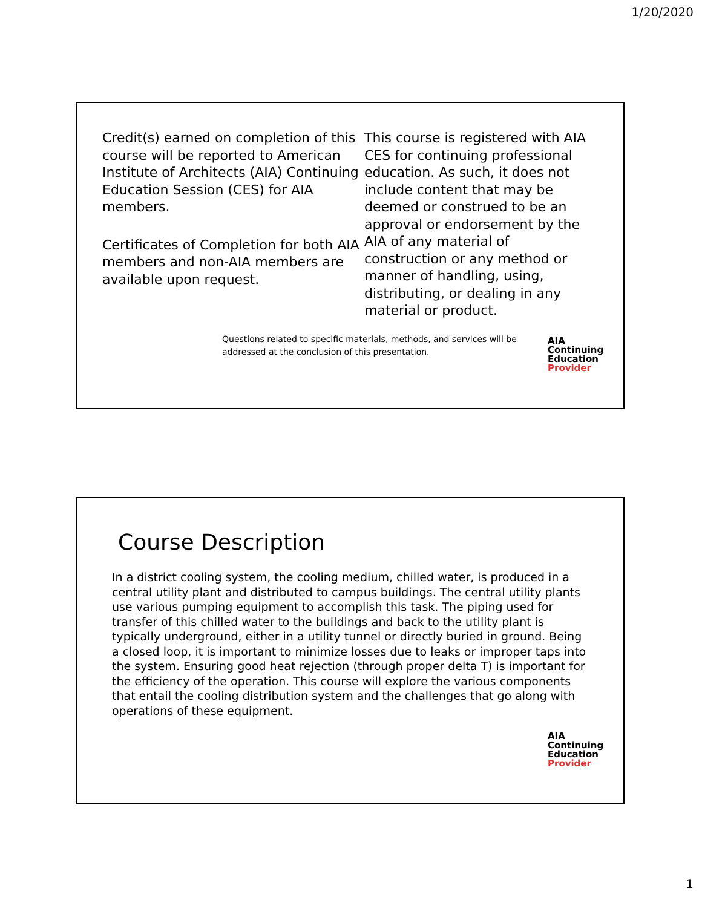1/20/2020
Credit(s) earned on completion of this course will be reported to American Institute of Architects (AIA) Continuing Education Session (CES) for AIA members.
Certificates of Completion for both AIA members and non-AIA members are available upon request.
This course is registered with AIA CES for continuing professional education. As such, it does not include content that may be deemed or construed to be an approval or endorsement by the AIA of any material of construction or any method or manner of handling, using, distributing, or dealing in any material or product.
Questions related to specific materials, methods, and services will be addressed at the conclusion of this presentation.
AIA
Continuing
Education
Provider
Course Description
In a district cooling system, the cooling medium, chilled water, is produced in a central utility plant and distributed to campus buildings. The central utility plants use various pumping equipment to accomplish this task. The piping used for transfer of this chilled water to the buildings and back to the utility plant is typically underground, either in a utility tunnel or directly buried in ground. Being a closed loop, it is important to minimize losses due to leaks or improper taps into the system. Ensuring good heat rejection (through proper delta T) is important for the efficiency of the operation. This course will explore the various components that entail the cooling distribution system and the challenges that go along with operations of these equipment.
AIA
Continuing
Education
Provider
1